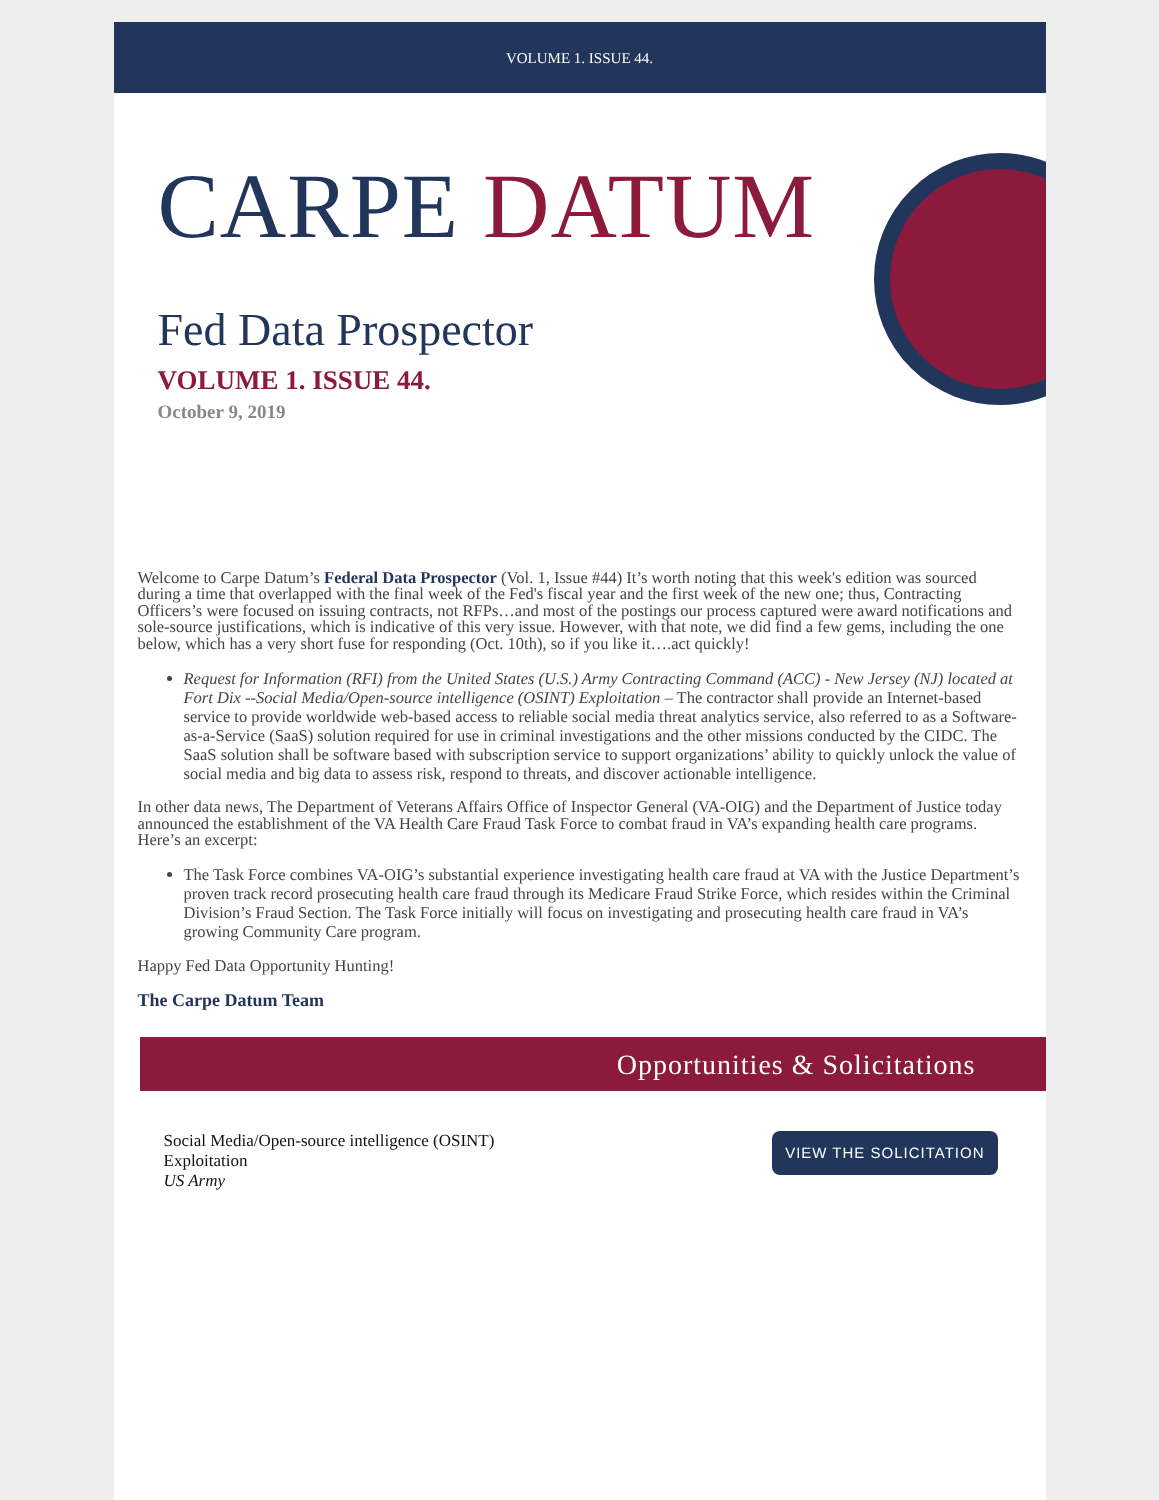VOLUME 1. ISSUE 44.
CARPE DATUM
Fed Data Prospector
VOLUME 1. ISSUE 44.
October 9, 2019
Welcome to Carpe Datum’s Federal Data Prospector (Vol. 1, Issue #44) It’s worth noting that this week's edition was sourced during a time that overlapped with the final week of the Fed's fiscal year and the first week of the new one; thus, Contracting Officers’s were focused on issuing contracts, not RFPs…and most of the postings our process captured were award notifications and sole-source justifications, which is indicative of this very issue. However, with that note, we did find a few gems, including the one below, which has a very short fuse for responding (Oct. 10th), so if you like it….act quickly!
Request for Information (RFI) from the United States (U.S.) Army Contracting Command (ACC) - New Jersey (NJ) located at Fort Dix --Social Media/Open-source intelligence (OSINT) Exploitation – The contractor shall provide an Internet-based service to provide worldwide web-based access to reliable social media threat analytics service, also referred to as a Software-as-a-Service (SaaS) solution required for use in criminal investigations and the other missions conducted by the CIDC. The SaaS solution shall be software based with subscription service to support organizations’ ability to quickly unlock the value of social media and big data to assess risk, respond to threats, and discover actionable intelligence.
In other data news, The Department of Veterans Affairs Office of Inspector General (VA-OIG) and the Department of Justice today announced the establishment of the VA Health Care Fraud Task Force to combat fraud in VA’s expanding health care programs. Here’s an excerpt:
The Task Force combines VA-OIG’s substantial experience investigating health care fraud at VA with the Justice Department’s proven track record prosecuting health care fraud through its Medicare Fraud Strike Force, which resides within the Criminal Division’s Fraud Section. The Task Force initially will focus on investigating and prosecuting health care fraud in VA’s growing Community Care program.
Happy Fed Data Opportunity Hunting!
The Carpe Datum Team
Opportunities & Solicitations
Social Media/Open-source intelligence (OSINT)
Exploitation
US Army
VIEW THE SOLICITATION